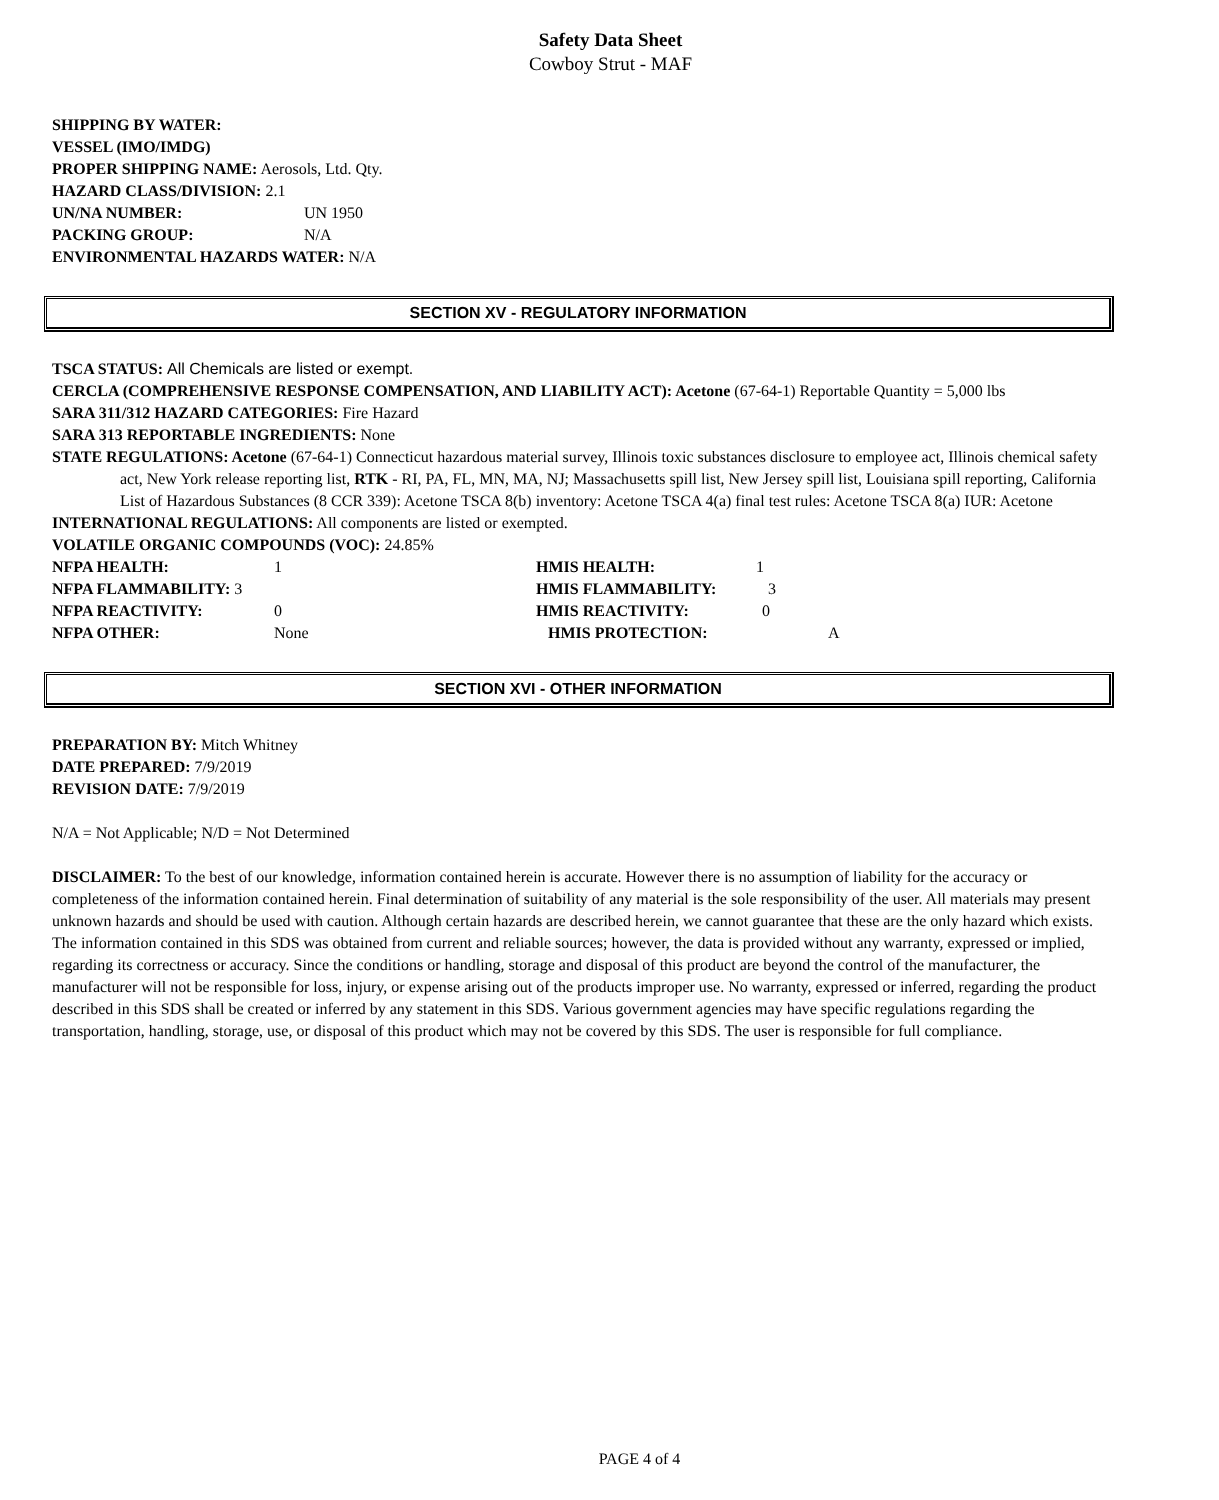Safety Data Sheet
Cowboy Strut - MAF
SHIPPING BY WATER:
VESSEL (IMO/IMDG)
PROPER SHIPPING NAME: Aerosols, Ltd. Qty.
HAZARD CLASS/DIVISION: 2.1
UN/NA NUMBER: UN 1950
PACKING GROUP: N/A
ENVIRONMENTAL HAZARDS WATER: N/A
SECTION XV - REGULATORY INFORMATION
TSCA STATUS: All Chemicals are listed or exempt.
CERCLA (COMPREHENSIVE RESPONSE COMPENSATION, AND LIABILITY ACT): Acetone (67-64-1) Reportable Quantity = 5,000 lbs
SARA 311/312 HAZARD CATEGORIES: Fire Hazard
SARA 313 REPORTABLE INGREDIENTS: None
STATE REGULATIONS: Acetone (67-64-1) Connecticut hazardous material survey, Illinois toxic substances disclosure to employee act, Illinois chemical safety act, New York release reporting list, RTK - RI, PA, FL, MN, MA, NJ; Massachusetts spill list, New Jersey spill list, Louisiana spill reporting, California List of Hazardous Substances (8 CCR 339): Acetone TSCA 8(b) inventory: Acetone TSCA 4(a) final test rules: Acetone TSCA 8(a) IUR: Acetone
INTERNATIONAL REGULATIONS: All components are listed or exempted.
VOLATILE ORGANIC COMPOUNDS (VOC): 24.85%
NFPA HEALTH: 1 HMIS HEALTH: 1
NFPA FLAMMABILITY: 3 HMIS FLAMMABILITY: 3
NFPA REACTIVITY: 0 HMIS REACTIVITY: 0
NFPA OTHER: None HMIS PROTECTION: A
SECTION XVI - OTHER INFORMATION
PREPARATION BY: Mitch Whitney
DATE PREPARED: 7/9/2019
REVISION DATE: 7/9/2019
N/A = Not Applicable; N/D = Not Determined
DISCLAIMER: To the best of our knowledge, information contained herein is accurate. However there is no assumption of liability for the accuracy or completeness of the information contained herein. Final determination of suitability of any material is the sole responsibility of the user. All materials may present unknown hazards and should be used with caution. Although certain hazards are described herein, we cannot guarantee that these are the only hazard which exists. The information contained in this SDS was obtained from current and reliable sources; however, the data is provided without any warranty, expressed or implied, regarding its correctness or accuracy. Since the conditions or handling, storage and disposal of this product are beyond the control of the manufacturer, the manufacturer will not be responsible for loss, injury, or expense arising out of the products improper use. No warranty, expressed or inferred, regarding the product described in this SDS shall be created or inferred by any statement in this SDS. Various government agencies may have specific regulations regarding the transportation, handling, storage, use, or disposal of this product which may not be covered by this SDS. The user is responsible for full compliance.
PAGE 4 of 4